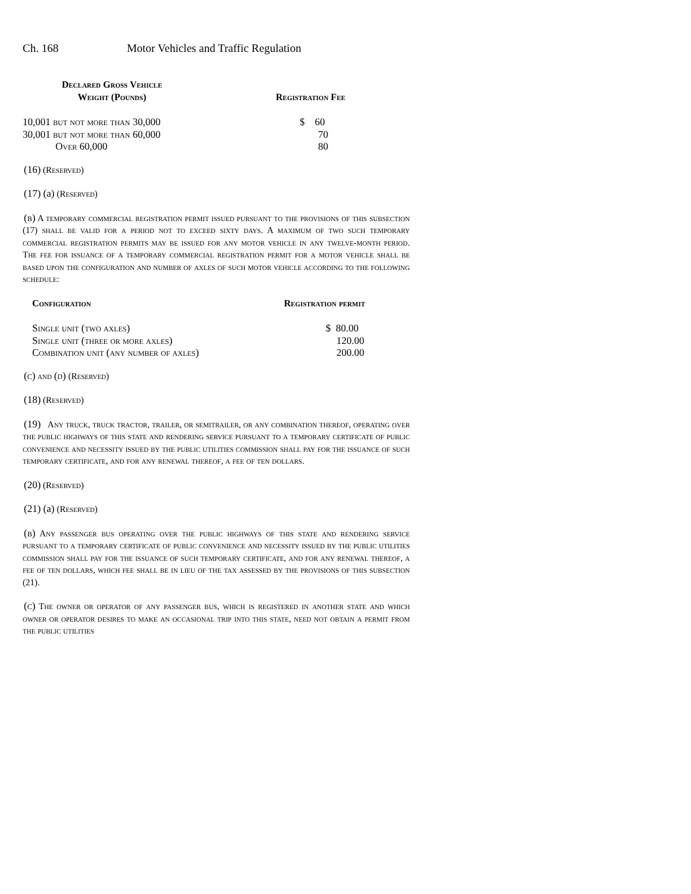Ch. 168 Motor Vehicles and Traffic Regulation
| Declared Gross Vehicle Weight (Pounds) | Registration Fee |
| --- | --- |
| 10,001 but not more than 30,000 | $ 60 |
| 30,001 but not more than 60,000 | 70 |
| Over 60,000 | 80 |
(16) (Reserved)
(17) (a) (Reserved)
(b) A temporary commercial registration permit issued pursuant to the provisions of this subsection (17) shall be valid for a period not to exceed sixty days. A maximum of two such temporary commercial registration permits may be issued for any motor vehicle in any twelve-month period. The fee for issuance of a temporary commercial registration permit for a motor vehicle shall be based upon the configuration and number of axles of such motor vehicle according to the following schedule:
| Configuration | Registration permit |
| --- | --- |
| Single unit (two axles) | $ 80.00 |
| Single unit (three or more axles) | 120.00 |
| Combination unit (any number of axles) | 200.00 |
(c) and (d) (Reserved)
(18) (Reserved)
(19) Any truck, truck tractor, trailer, or semitrailer, or any combination thereof, operating over the public highways of this state and rendering service pursuant to a temporary certificate of public convenience and necessity issued by the public utilities commission shall pay for the issuance of such temporary certificate, and for any renewal thereof, a fee of ten dollars.
(20) (Reserved)
(21) (a) (Reserved)
(b) Any passenger bus operating over the public highways of this state and rendering service pursuant to a temporary certificate of public convenience and necessity issued by the public utilities commission shall pay for the issuance of such temporary certificate, and for any renewal thereof, a fee of ten dollars, which fee shall be in lieu of the tax assessed by the provisions of this subsection (21).
(c) The owner or operator of any passenger bus, which is registered in another state and which owner or operator desires to make an occasional trip into this state, need not obtain a permit from the public utilities